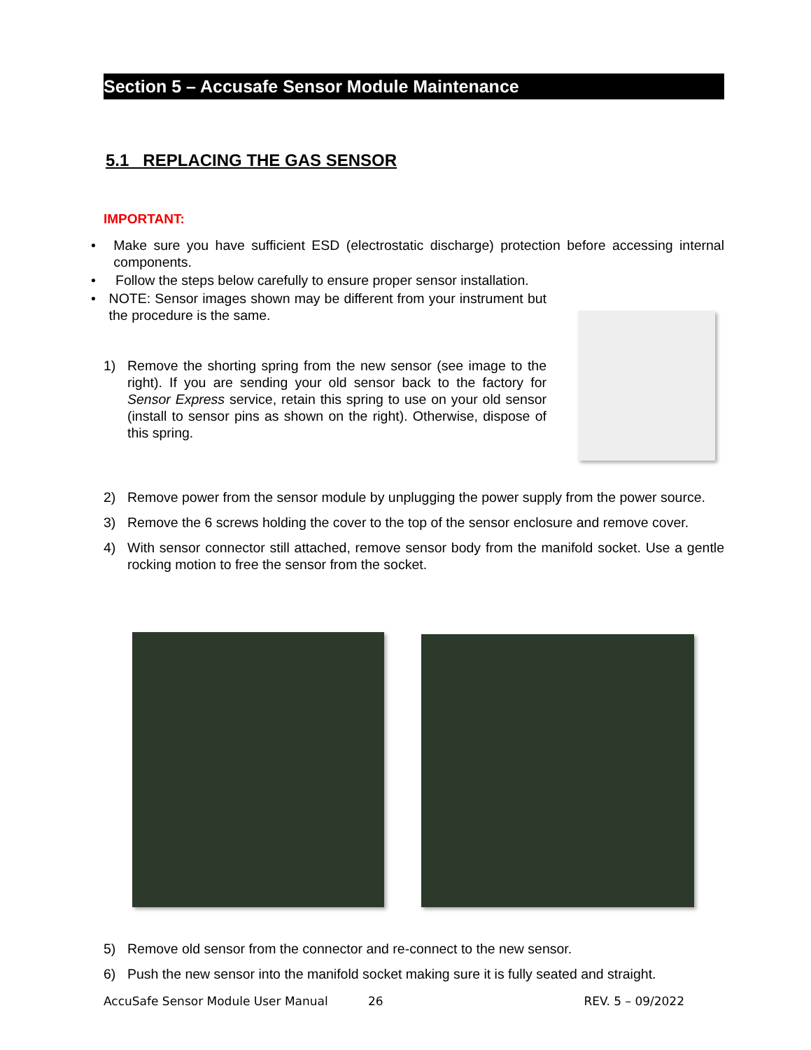Section 5 – Accusafe Sensor Module Maintenance
5.1 REPLACING THE GAS SENSOR
IMPORTANT:
• Make sure you have sufficient ESD (electrostatic discharge) protection before accessing internal components.
• Follow the steps below carefully to ensure proper sensor installation.
• NOTE: Sensor images shown may be different from your instrument but the procedure is the same.
1) Remove the shorting spring from the new sensor (see image to the right). If you are sending your old sensor back to the factory for Sensor Express service, retain this spring to use on your old sensor (install to sensor pins as shown on the right). Otherwise, dispose of this spring.
2) Remove power from the sensor module by unplugging the power supply from the power source.
3) Remove the 6 screws holding the cover to the top of the sensor enclosure and remove cover.
4) With sensor connector still attached, remove sensor body from the manifold socket. Use a gentle rocking motion to free the sensor from the socket.
5) Remove old sensor from the connector and re-connect to the new sensor.
6) Push the new sensor into the manifold socket making sure it is fully seated and straight.
AccuSafe Sensor Module User Manual 26 REV. 5 – 09/2022